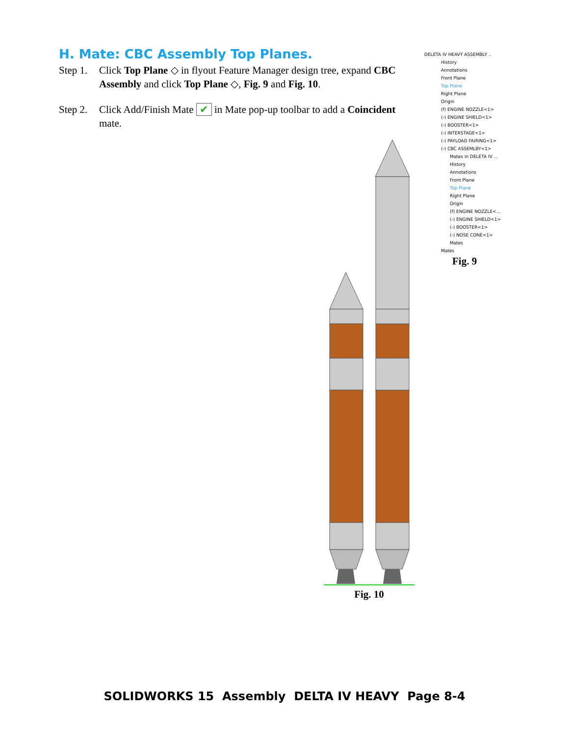H. Mate: CBC Assembly Top Planes.
Step 1. Click Top Plane ◇ in flyout Feature Manager design tree, expand CBC Assembly and click Top Plane ◇, Fig. 9 and Fig. 10.
Step 2. Click Add/Finish Mate ✔ in Mate pop-up toolbar to add a Coincident mate.
DELETA IV HEAVY ASSEMBLY ..
History
Annotations
Front Plane
Top Plane
Right Plane
Origin
(f) ENGINE NOZZLE<1>
(-) ENGINE SHIELD<1>
(-) BOOSTER<1>
(-) INTERSTAGE<1>
(-) PAYLOAD FAIRING<1>
(-) CBC ASSEMLBY<1>
Mates in DELETA IV ...
History
Annotations
Front Plane
Top Plane
Right Plane
Origin
(f) ENGINE NOZZLE<...
(-) ENGINE SHIELD<1>
(-) BOOSTER<1>
(-) NOSE CONE<1>
Mates
Mates
Fig. 9
Fig. 10
SOLIDWORKS 15 Assembly DELTA IV HEAVY Page 8-4